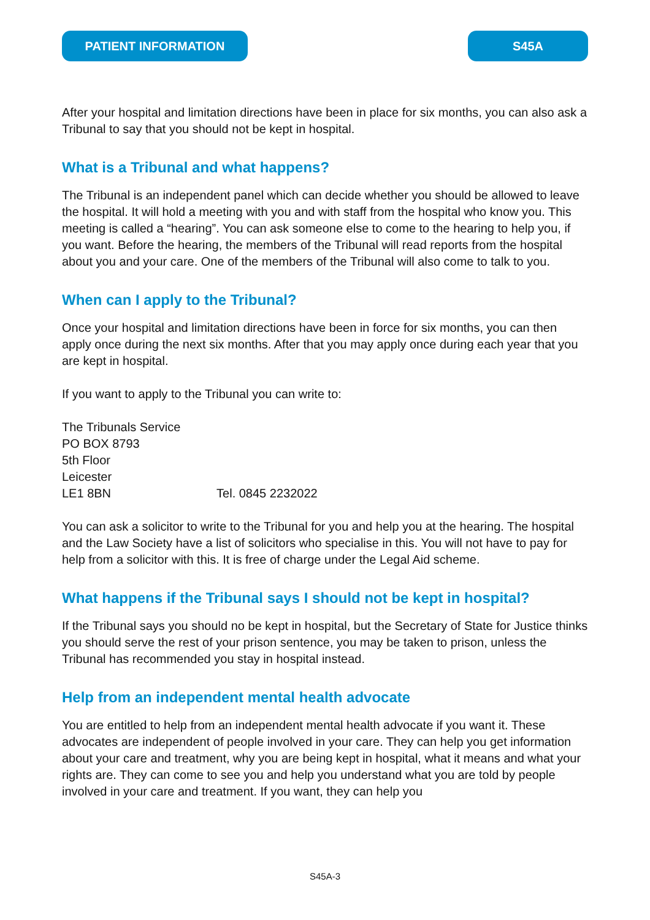PATIENT INFORMATION S45A
After your hospital and limitation directions have been in place for six months, you can also ask a Tribunal to say that you should not be kept in hospital.
What is a Tribunal and what happens?
The Tribunal is an independent panel which can decide whether you should be allowed to leave the hospital. It will hold a meeting with you and with staff from the hospital who know you. This meeting is called a “hearing”. You can ask someone else to come to the hearing to help you, if you want. Before the hearing, the members of the Tribunal will read reports from the hospital about you and your care. One of the members of the Tribunal will also come to talk to you.
When can I apply to the Tribunal?
Once your hospital and limitation directions have been in force for six months, you can then apply once during the next six months. After that you may apply once during each year that you are kept in hospital.
If you want to apply to the Tribunal you can write to:
The Tribunals Service
PO BOX 8793
5th Floor
Leicester
LE1 8BN Tel. 0845 2232022
You can ask a solicitor to write to the Tribunal for you and help you at the hearing. The hospital and the Law Society have a list of solicitors who specialise in this. You will not have to pay for help from a solicitor with this. It is free of charge under the Legal Aid scheme.
What happens if the Tribunal says I should not be kept in hospital?
If the Tribunal says you should no be kept in hospital, but the Secretary of State for Justice thinks you should serve the rest of your prison sentence, you may be taken to prison, unless the Tribunal has recommended you stay in hospital instead.
Help from an independent mental health advocate
You are entitled to help from an independent mental health advocate if you want it. These advocates are independent of people involved in your care. They can help you get information about your care and treatment, why you are being kept in hospital, what it means and what your rights are. They can come to see you and help you understand what you are told by people involved in your care and treatment. If you want, they can help you
S45A-3